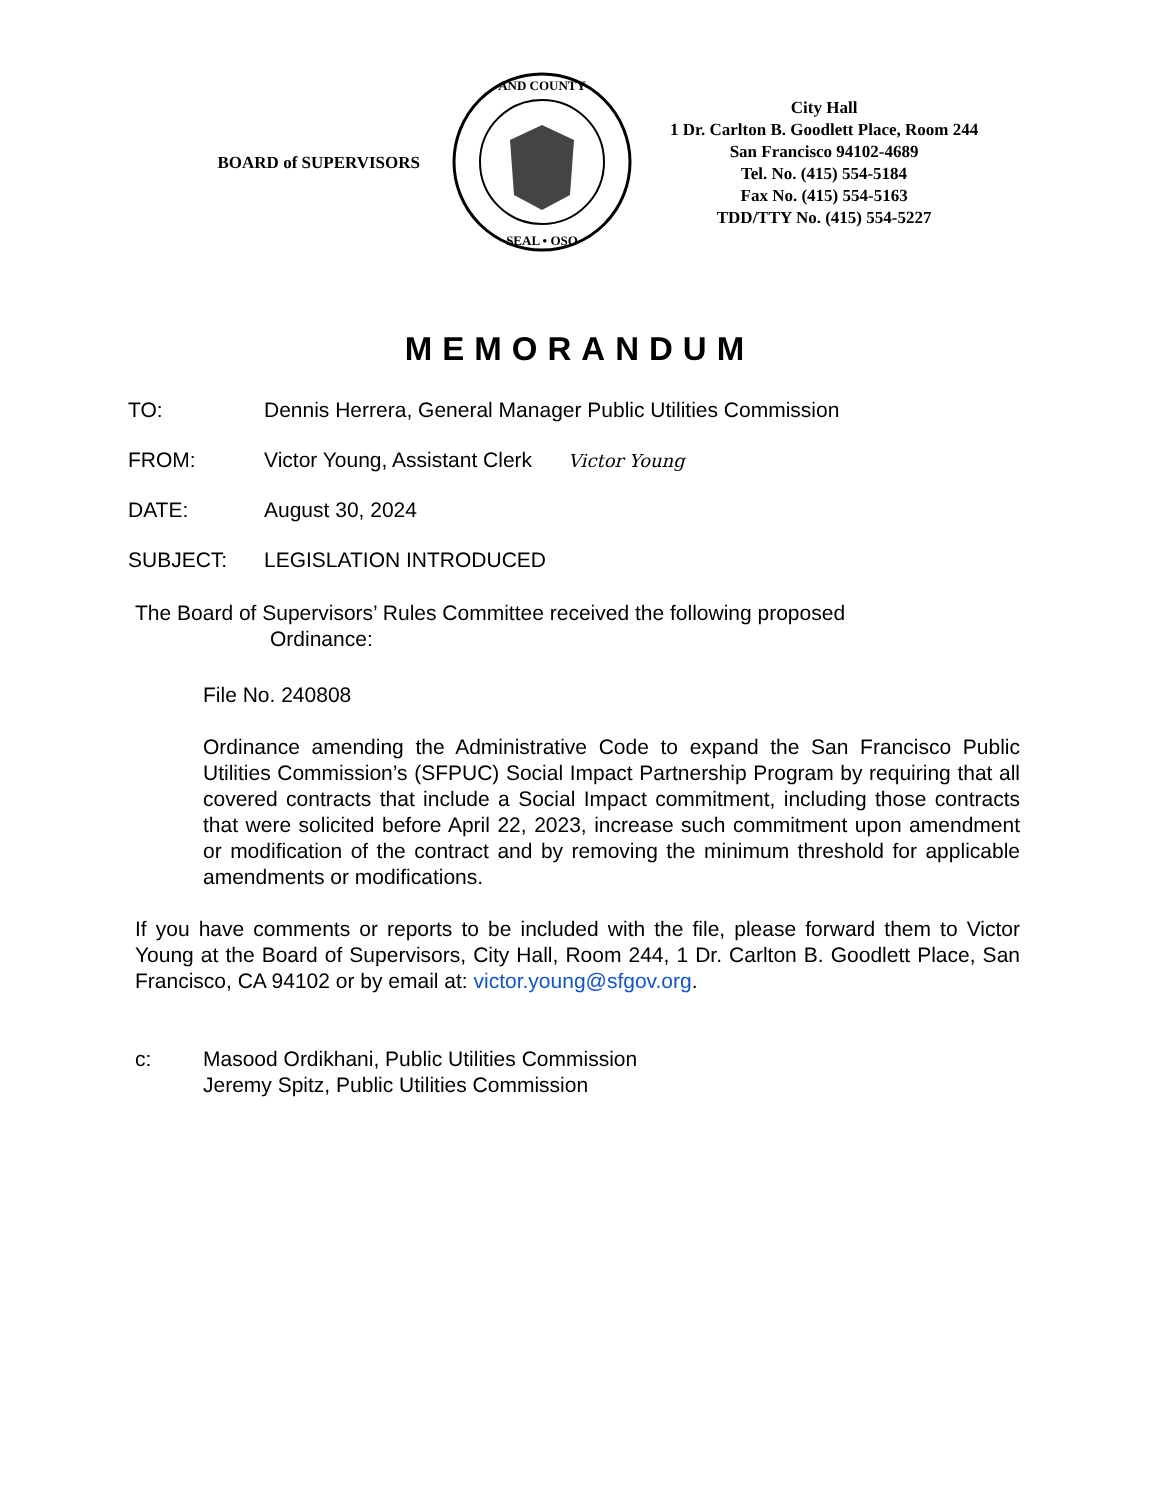BOARD of SUPERVISORS
AND COUNTY
SEAL • OSO
City Hall
1 Dr. Carlton B. Goodlett Place, Room 244
San Francisco 94102-4689
Tel. No. (415) 554-5184
Fax No. (415) 554-5163
TDD/TTY No. (415) 554-5227
MEMORANDUM
TO: Dennis Herrera, General Manager Public Utilities Commission
FROM: Victor Young, Assistant Clerk Victor Young
DATE: August 30, 2024
SUBJECT: LEGISLATION INTRODUCED
The Board of Supervisors’ Rules Committee received the following proposed
Ordinance:
File No. 240808
Ordinance amending the Administrative Code to expand the San Francisco Public Utilities Commission’s (SFPUC) Social Impact Partnership Program by requiring that all covered contracts that include a Social Impact commitment, including those contracts that were solicited before April 22, 2023, increase such commitment upon amendment or modification of the contract and by removing the minimum threshold for applicable amendments or modifications.
If you have comments or reports to be included with the file, please forward them to Victor Young at the Board of Supervisors, City Hall, Room 244, 1 Dr. Carlton B. Goodlett Place, San Francisco, CA 94102 or by email at: victor.young@sfgov.org.
c: Masood Ordikhani, Public Utilities Commission
Jeremy Spitz, Public Utilities Commission